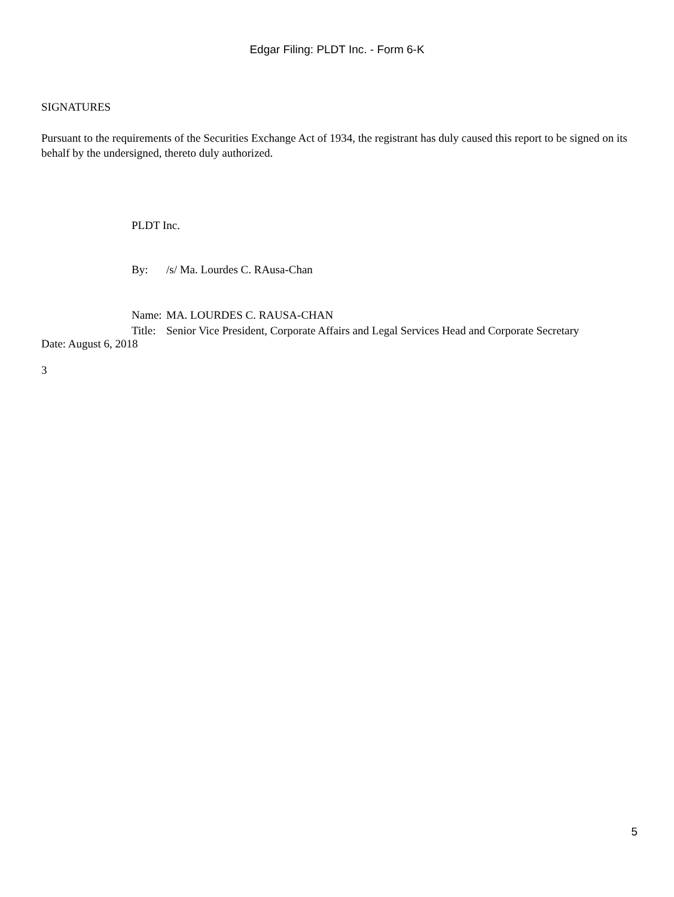Edgar Filing: PLDT Inc. - Form 6-K
SIGNATURES
Pursuant to the requirements of the Securities Exchange Act of 1934, the registrant has duly caused this report to be signed on its behalf by the undersigned, thereto duly authorized.
PLDT Inc.
| By: | /s/ Ma. Lourdes C. RAusa-Chan |
| Name: | MA. LOURDES C. RAUSA-CHAN |
| Title: | Senior Vice President, Corporate Affairs and Legal Services Head and Corporate Secretary |
Date: August 6, 2018
3
5